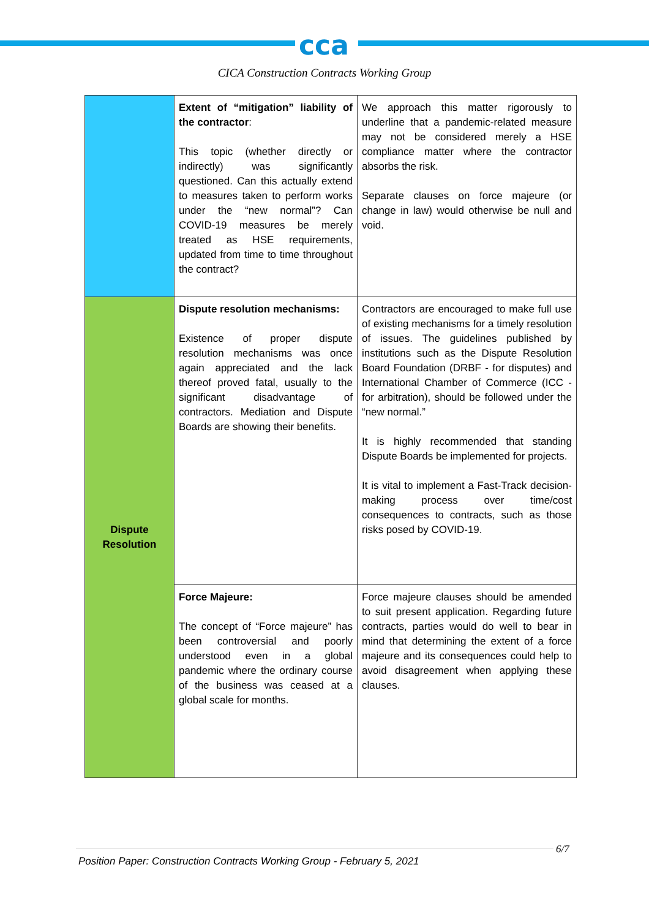cca
CICA Construction Contracts Working Group
| | Extent of “mitigation” liability of the contractor : This topic (whether directly or indirectly) was significantly questioned. Can this actually extend to measures taken to perform works under the “new normal”? Can COVID-19 measures be merely treated as HSE requirements, updated from time to time throughout the contract? | We approach this matter rigorously to underline that a pandemic-related measure may not be considered merely a HSE compliance matter where the contractor absorbs the risk. Separate clauses on force majeure (or change in law) would otherwise be null and void. |
| Dispute Resolution | Dispute resolution mechanisms: Existence of proper dispute resolution mechanisms was once again appreciated and the lack thereof proved fatal, usually to the significant disadvantage of contractors. Mediation and Dispute Boards are showing their benefits. | Contractors are encouraged to make full use of existing mechanisms for a timely resolution of issues. The guidelines published by institutions such as the Dispute Resolution Board Foundation (DRBF - for disputes) and International Chamber of Commerce (ICC - for arbitration), should be followed under the “new normal.” It is highly recommended that standing Dispute Boards be implemented for projects. It is vital to implement a Fast-Track decision-making process over time/cost consequences to contracts, such as those risks posed by COVID-19. |
| | Force Majeure: The concept of “Force majeure” has been controversial and poorly understood even in a global pandemic where the ordinary course of the business was ceased at a global scale for months. | Force majeure clauses should be amended to suit present application. Regarding future contracts, parties would do well to bear in mind that determining the extent of a force majeure and its consequences could help to avoid disagreement when applying these clauses. |
6/7
Position Paper: Construction Contracts Working Group - February 5, 2021